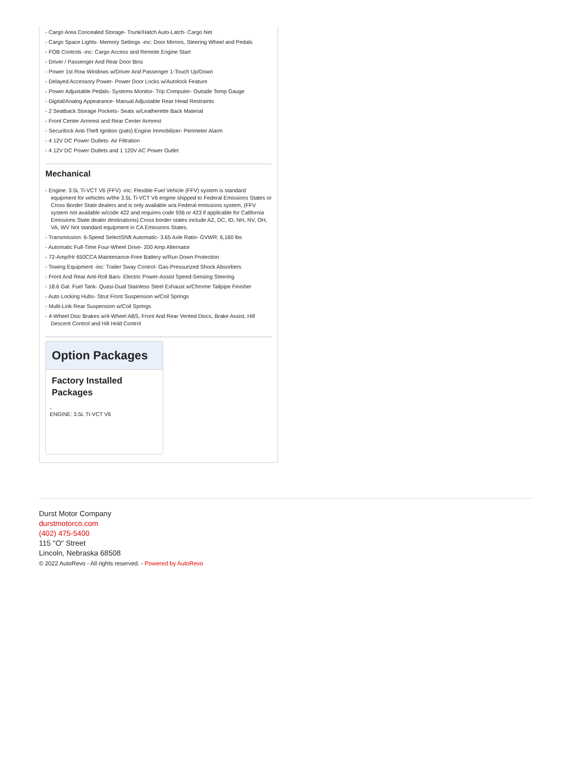- Cargo Area Concealed Storage- Trunk/Hatch Auto-Latch- Cargo Net
- Cargo Space Lights- Memory Settings -inc: Door Mirrors, Steering Wheel and Pedals
- FOB Controls -inc: Cargo Access and Remote Engine Start
- Driver / Passenger And Rear Door Bins
- Power 1st Row Windows w/Driver And Passenger 1-Touch Up/Down
- Delayed Accessory Power- Power Door Locks w/Autolock Feature
- Power Adjustable Pedals- Systems Monitor- Trip Computer- Outside Temp Gauge
- Digital/Analog Appearance- Manual Adjustable Rear Head Restraints
- 2 Seatback Storage Pockets- Seats w/Leatherette Back Material
- Front Center Armrest and Rear Center Armrest
- Securilock Anti-Theft Ignition (pats) Engine Immobilizer- Perimeter Alarm
- 4 12V DC Power Outlets- Air Filtration
- 4 12V DC Power Outlets and 1 120V AC Power Outlet
Mechanical
- Engine: 3.5L Ti-VCT V6 (FFV) -inc: Flexible Fuel Vehicle (FFV) system is standard equipment for vehicles w/the 3.5L Ti-VCT V6 engine shipped to Federal Emissions States or Cross Border State dealers and is only available w/a Federal emissions system, (FFV system not available w/code 422 and requires code 936 or 423 if applicable for California Emissions State dealer destinations).Cross border states include AZ, DC, ID, NH, NV, OH, VA, WV Not standard equipment in CA Emissions States.
- Transmission: 6-Speed SelectShift Automatic- 3.65 Axle Ratio- GVWR: 6,160 lbs
- Automatic Full-Time Four-Wheel Drive- 200 Amp Alternator
- 72-Amp/Hr 650CCA Maintenance-Free Battery w/Run Down Protection
- Towing Equipment -inc: Trailer Sway Control- Gas-Pressurized Shock Absorbers
- Front And Rear Anti-Roll Bars- Electric Power-Assist Speed-Sensing Steering
- 18.6 Gal. Fuel Tank- Quasi-Dual Stainless Steel Exhaust w/Chrome Tailpipe Finisher
- Auto Locking Hubs- Strut Front Suspension w/Coil Springs
- Multi-Link Rear Suspension w/Coil Springs
- 4-Wheel Disc Brakes w/4-Wheel ABS, Front And Rear Vented Discs, Brake Assist, Hill Descent Control and Hill Hold Control
Option Packages
Factory Installed Packages
-
ENGINE: 3.5L TI-VCT V6
Durst Motor Company
durstmotorco.com
(402) 475-5400
115 "O" Street
Lincoln, Nebraska 68508
© 2022 AutoRevo - All rights reserved. - Powered by AutoRevo